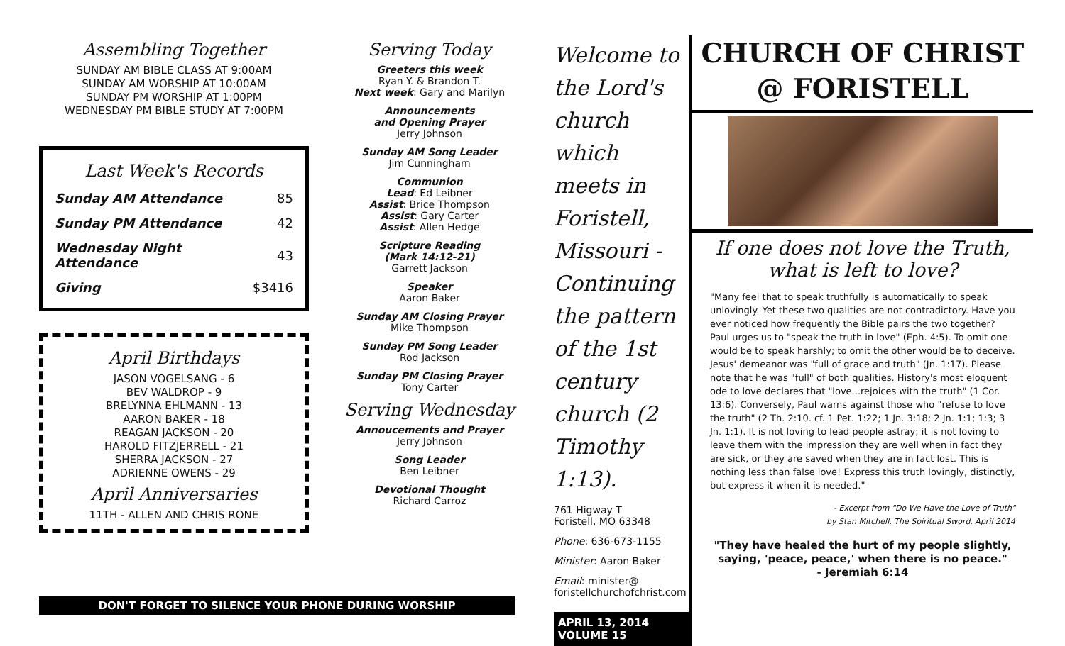Assembling Together
SUNDAY AM BIBLE CLASS AT 9:00AM
SUNDAY AM WORSHIP AT 10:00AM
SUNDAY PM WORSHIP AT 1:00PM
WEDNESDAY PM BIBLE STUDY AT 7:00PM
Last Week's Records
| Sunday AM Attendance | 85 |
| Sunday PM Attendance | 42 |
| Wednesday Night Attendance | 43 |
| Giving | $3416 |
April Birthdays
JASON VOGELSANG - 6
BEV WALDROP - 9
BRELYNNA EHLMANN - 13
AARON BAKER - 18
REAGAN JACKSON - 20
HAROLD FITZJERRELL - 21
SHERRA JACKSON - 27
ADRIENNE OWENS - 29
April Anniversaries
11TH - ALLEN AND CHRIS RONE
Serving Today
Greeters this week
Ryan Y. & Brandon T.
Next week: Gary and Marilyn
Announcements
and Opening Prayer
Jerry Johnson
Sunday AM Song Leader
Jim Cunningham
Communion
Lead: Ed Leibner
Assist: Brice Thompson
Assist: Gary Carter
Assist: Allen Hedge
Scripture Reading
(Mark 14:12-21)
Garrett Jackson
Speaker
Aaron Baker
Sunday AM Closing Prayer
Mike Thompson
Sunday PM Song Leader
Rod Jackson
Sunday PM Closing Prayer
Tony Carter
Serving Wednesday
Annoucements and Prayer
Jerry Johnson
Song Leader
Ben Leibner
Devotional Thought
Richard Carroz
Welcome to the Lord's church which meets in Foristell, Missouri - Continuing the pattern of the 1st century church (2 Timothy 1:13).
761 Higway T
Foristell, MO 63348
Phone: 636-673-1155
Minister: Aaron Baker
Email: minister@
foristellchurchofchrist.com
APRIL 13, 2014
VOLUME 15
CHURCH OF CHRIST
@ FORISTELL
If one does not love the Truth,
what is left to love?
"Many feel that to speak truthfully is automatically to speak unlovingly. Yet these two qualities are not contradictory. Have you ever noticed how frequently the Bible pairs the two together? Paul urges us to "speak the truth in love" (Eph. 4:5). To omit one would be to speak harshly; to omit the other would be to deceive. Jesus' demeanor was "full of grace and truth" (Jn. 1:17). Please note that he was "full" of both qualities. History's most eloquent ode to love declares that "love...rejoices with the truth" (1 Cor. 13:6). Conversely, Paul warns against those who "refuse to love the truth" (2 Th. 2:10. cf. 1 Pet. 1:22; 1 Jn. 3:18; 2 Jn. 1:1; 1:3; 3 Jn. 1:1). It is not loving to lead people astray; it is not loving to leave them with the impression they are well when in fact they are sick, or they are saved when they are in fact lost. This is nothing less than false love! Express this truth lovingly, distinctly, but express it when it is needed."
- Excerpt from "Do We Have the Love of Truth"
by Stan Mitchell. The Spiritual Sword, April 2014
"They have healed the hurt of my people slightly, saying, 'peace, peace,' when there is no peace."
- Jeremiah 6:14
DON'T FORGET TO SILENCE YOUR PHONE DURING WORSHIP